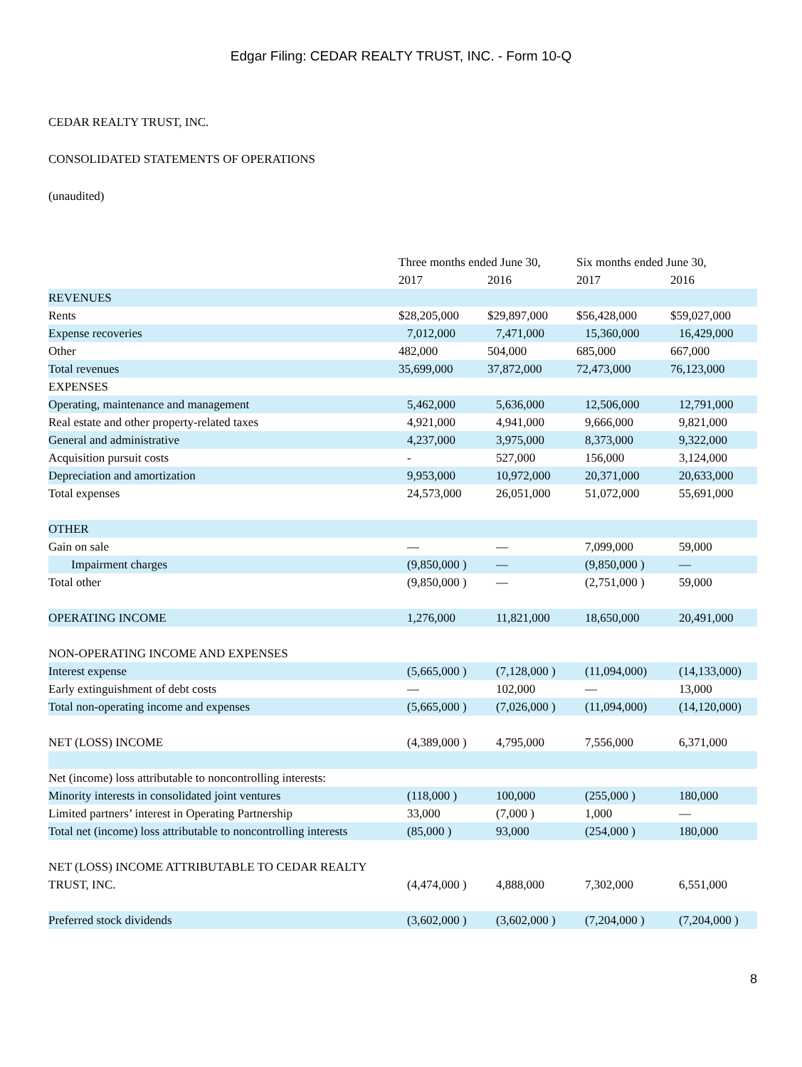Edgar Filing: CEDAR REALTY TRUST, INC. - Form 10-Q
CEDAR REALTY TRUST, INC.
CONSOLIDATED STATEMENTS OF OPERATIONS
(unaudited)
| | Three months ended June 30, | | Six months ended June 30, | |
| --- | --- | --- | --- | --- |
| | 2017 | 2016 | 2017 | 2016 |
| REVENUES | | | | |
| Rents | $28,205,000 | $29,897,000 | $56,428,000 | $59,027,000 |
| Expense recoveries | 7,012,000 | 7,471,000 | 15,360,000 | 16,429,000 |
| Other | 482,000 | 504,000 | 685,000 | 667,000 |
| Total revenues | 35,699,000 | 37,872,000 | 72,473,000 | 76,123,000 |
| EXPENSES | | | | |
| Operating, maintenance and management | 5,462,000 | 5,636,000 | 12,506,000 | 12,791,000 |
| Real estate and other property-related taxes | 4,921,000 | 4,941,000 | 9,666,000 | 9,821,000 |
| General and administrative | 4,237,000 | 3,975,000 | 8,373,000 | 9,322,000 |
| Acquisition pursuit costs | - | 527,000 | 156,000 | 3,124,000 |
| Depreciation and amortization | 9,953,000 | 10,972,000 | 20,371,000 | 20,633,000 |
| Total expenses | 24,573,000 | 26,051,000 | 51,072,000 | 55,691,000 |
| OTHER | | | | |
| Gain on sale | — | — | 7,099,000 | 59,000 |
| Impairment charges | (9,850,000 ) | — | (9,850,000 ) | — |
| Total other | (9,850,000 ) | — | (2,751,000 ) | 59,000 |
| OPERATING INCOME | 1,276,000 | 11,821,000 | 18,650,000 | 20,491,000 |
| NON-OPERATING INCOME AND EXPENSES | | | | |
| Interest expense | (5,665,000 ) | (7,128,000 ) | (11,094,000) | (14,133,000) |
| Early extinguishment of debt costs | — | 102,000 | — | 13,000 |
| Total non-operating income and expenses | (5,665,000 ) | (7,026,000 ) | (11,094,000) | (14,120,000) |
| NET (LOSS) INCOME | (4,389,000 ) | 4,795,000 | 7,556,000 | 6,371,000 |
| Net (income) loss attributable to noncontrolling interests: | | | | |
| Minority interests in consolidated joint ventures | (118,000 ) | 100,000 | (255,000 ) | 180,000 |
| Limited partners’ interest in Operating Partnership | 33,000 | (7,000 ) | 1,000 | — |
| Total net (income) loss attributable to noncontrolling interests | (85,000 ) | 93,000 | (254,000 ) | 180,000 |
| NET (LOSS) INCOME ATTRIBUTABLE TO CEDAR REALTY TRUST, INC. | (4,474,000 ) | 4,888,000 | 7,302,000 | 6,551,000 |
| Preferred stock dividends | (3,602,000 ) | (3,602,000 ) | (7,204,000 ) | (7,204,000 ) |
8